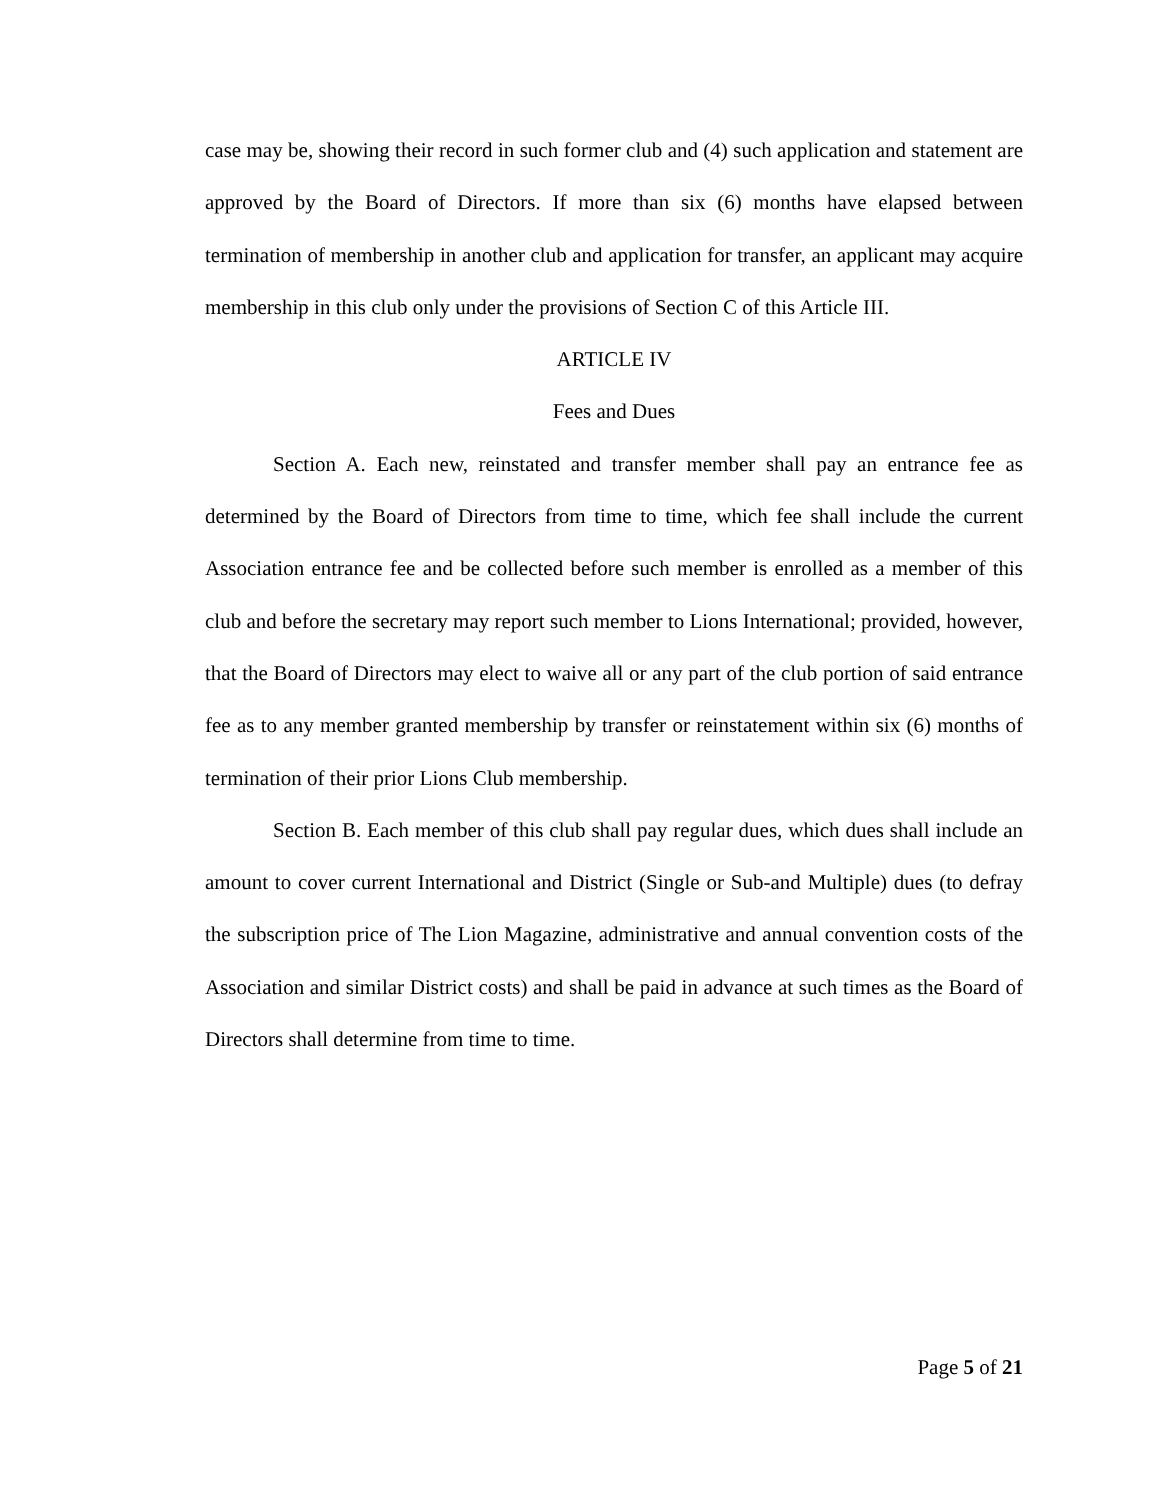case may be, showing their record in such former club and (4) such application and statement are approved by the Board of Directors. If more than six (6) months have elapsed between termination of membership in another club and application for transfer, an applicant may acquire membership in this club only under the provisions of Section C of this Article III.
ARTICLE IV
Fees and Dues
Section A. Each new, reinstated and transfer member shall pay an entrance fee as determined by the Board of Directors from time to time, which fee shall include the current Association entrance fee and be collected before such member is enrolled as a member of this club and before the secretary may report such member to Lions International; provided, however, that the Board of Directors may elect to waive all or any part of the club portion of said entrance fee as to any member granted membership by transfer or reinstatement within six (6) months of termination of their prior Lions Club membership.
Section B. Each member of this club shall pay regular dues, which dues shall include an amount to cover current International and District (Single or Sub-and Multiple) dues (to defray the subscription price of The Lion Magazine, administrative and annual convention costs of the Association and similar District costs) and shall be paid in advance at such times as the Board of Directors shall determine from time to time.
Page 5 of 21